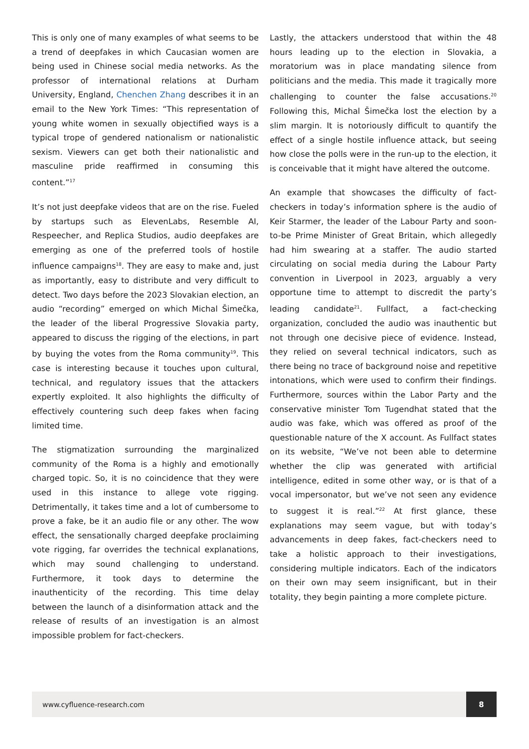This is only one of many examples of what seems to be a trend of deepfakes in which Caucasian women are being used in Chinese social media networks. As the professor of international relations at Durham University, England, Chenchen Zhang describes it in an email to the New York Times: “This representation of young white women in sexually objectified ways is a typical trope of gendered nationalism or nationalistic sexism. Viewers can get both their nationalistic and masculine pride reaffirmed in consuming this content.”<sup>17</sup>
It’s not just deepfake videos that are on the rise. Fueled by startups such as ElevenLabs, Resemble AI, Respeecher, and Replica Studios, audio deepfakes are emerging as one of the preferred tools of hostile influence campaigns<sup>18</sup>. They are easy to make and, just as importantly, easy to distribute and very difficult to detect. Two days before the 2023 Slovakian election, an audio “recording” emerged on which Michal Šimečka, the leader of the liberal Progressive Slovakia party, appeared to discuss the rigging of the elections, in part by buying the votes from the Roma community<sup>19</sup>. This case is interesting because it touches upon cultural, technical, and regulatory issues that the attackers expertly exploited. It also highlights the difficulty of effectively countering such deep fakes when facing limited time.
The stigmatization surrounding the marginalized community of the Roma is a highly and emotionally charged topic. So, it is no coincidence that they were used in this instance to allege vote rigging. Detrimentally, it takes time and a lot of cumbersome to prove a fake, be it an audio file or any other. The wow effect, the sensationally charged deepfake proclaiming vote rigging, far overrides the technical explanations, which may sound challenging to understand. Furthermore, it took days to determine the inauthenticity of the recording. This time delay between the launch of a disinformation attack and the release of results of an investigation is an almost impossible problem for fact-checkers.
Lastly, the attackers understood that within the 48 hours leading up to the election in Slovakia, a moratorium was in place mandating silence from politicians and the media. This made it tragically more challenging to counter the false accusations.<sup>20</sup> Following this, Michal Šimečka lost the election by a slim margin. It is notoriously difficult to quantify the effect of a single hostile influence attack, but seeing how close the polls were in the run-up to the election, it is conceivable that it might have altered the outcome.
An example that showcases the difficulty of fact-checkers in today’s information sphere is the audio of Keir Starmer, the leader of the Labour Party and soon-to-be Prime Minister of Great Britain, which allegedly had him swearing at a staffer. The audio started circulating on social media during the Labour Party convention in Liverpool in 2023, arguably a very opportune time to attempt to discredit the party’s leading candidate<sup>21</sup>. Fullfact, a fact-checking organization, concluded the audio was inauthentic but not through one decisive piece of evidence. Instead, they relied on several technical indicators, such as there being no trace of background noise and repetitive intonations, which were used to confirm their findings. Furthermore, sources within the Labor Party and the conservative minister Tom Tugendhat stated that the audio was fake, which was offered as proof of the questionable nature of the X account. As Fullfact states on its website, “We’ve not been able to determine whether the clip was generated with artificial intelligence, edited in some other way, or is that of a vocal impersonator, but we’ve not seen any evidence to suggest it is real.”<sup>22</sup> At first glance, these explanations may seem vague, but with today’s advancements in deep fakes, fact-checkers need to take a holistic approach to their investigations, considering multiple indicators. Each of the indicators on their own may seem insignificant, but in their totality, they begin painting a more complete picture.
www.cyfluence-research.com
8